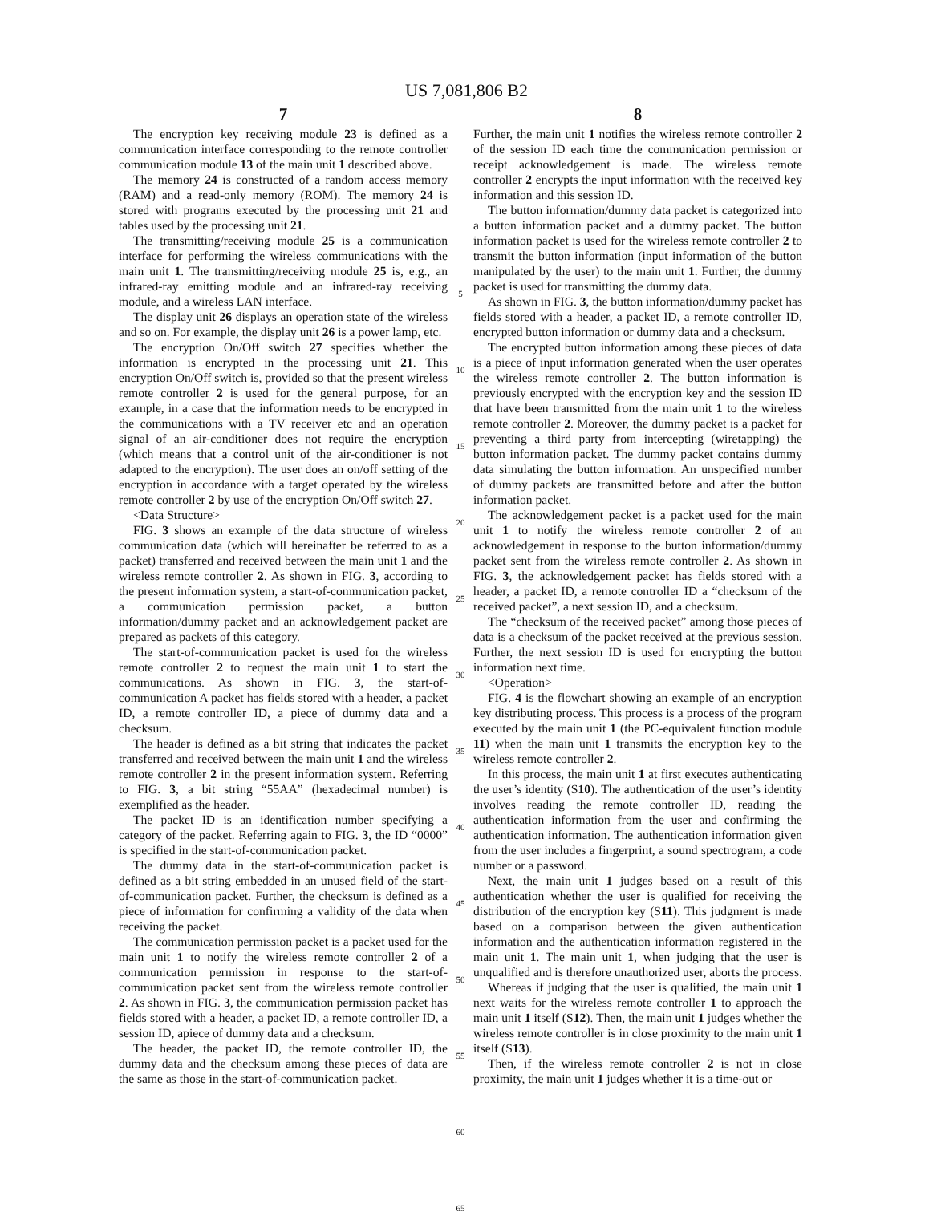US 7,081,806 B2
7
The encryption key receiving module 23 is defined as a communication interface corresponding to the remote controller communication module 13 of the main unit 1 described above.
The memory 24 is constructed of a random access memory (RAM) and a read-only memory (ROM). The memory 24 is stored with programs executed by the processing unit 21 and tables used by the processing unit 21.
The transmitting/receiving module 25 is a communication interface for performing the wireless communications with the main unit 1. The transmitting/receiving module 25 is, e.g., an infrared-ray emitting module and an infrared-ray receiving module, and a wireless LAN interface.
The display unit 26 displays an operation state of the wireless and so on. For example, the display unit 26 is a power lamp, etc.
The encryption On/Off switch 27 specifies whether the information is encrypted in the processing unit 21. This encryption On/Off switch is, provided so that the present wireless remote controller 2 is used for the general purpose, for an example, in a case that the information needs to be encrypted in the communications with a TV receiver etc and an operation signal of an air-conditioner does not require the encryption (which means that a control unit of the air-conditioner is not adapted to the encryption). The user does an on/off setting of the encryption in accordance with a target operated by the wireless remote controller 2 by use of the encryption On/Off switch 27.
<Data Structure>
FIG. 3 shows an example of the data structure of wireless communication data (which will hereinafter be referred to as a packet) transferred and received between the main unit 1 and the wireless remote controller 2. As shown in FIG. 3, according to the present information system, a start-of-communication packet, a communication permission packet, a button information/dummy packet and an acknowledgement packet are prepared as packets of this category.
The start-of-communication packet is used for the wireless remote controller 2 to request the main unit 1 to start the communications. As shown in FIG. 3, the start-of-communication A packet has fields stored with a header, a packet ID, a remote controller ID, a piece of dummy data and a checksum.
The header is defined as a bit string that indicates the packet transferred and received between the main unit 1 and the wireless remote controller 2 in the present information system. Referring to FIG. 3, a bit string “55AA” (hexadecimal number) is exemplified as the header.
The packet ID is an identification number specifying a category of the packet. Referring again to FIG. 3, the ID “0000” is specified in the start-of-communication packet.
The dummy data in the start-of-communication packet is defined as a bit string embedded in an unused field of the start-of-communication packet. Further, the checksum is defined as a piece of information for confirming a validity of the data when receiving the packet.
The communication permission packet is a packet used for the main unit 1 to notify the wireless remote controller 2 of a communication permission in response to the start-of-communication packet sent from the wireless remote controller 2. As shown in FIG. 3, the communication permission packet has fields stored with a header, a packet ID, a remote controller ID, a session ID, apiece of dummy data and a checksum.
The header, the packet ID, the remote controller ID, the dummy data and the checksum among these pieces of data are the same as those in the start-of-communication packet.
5
10
15
20
25
30
35
40
45
50
55
60
65
8
Further, the main unit 1 notifies the wireless remote controller 2 of the session ID each time the communication permission or receipt acknowledgement is made. The wireless remote controller 2 encrypts the input information with the received key information and this session ID.
The button information/dummy data packet is categorized into a button information packet and a dummy packet. The button information packet is used for the wireless remote controller 2 to transmit the button information (input information of the button manipulated by the user) to the main unit 1. Further, the dummy packet is used for transmitting the dummy data.
As shown in FIG. 3, the button information/dummy packet has fields stored with a header, a packet ID, a remote controller ID, encrypted button information or dummy data and a checksum.
The encrypted button information among these pieces of data is a piece of input information generated when the user operates the wireless remote controller 2. The button information is previously encrypted with the encryption key and the session ID that have been transmitted from the main unit 1 to the wireless remote controller 2. Moreover, the dummy packet is a packet for preventing a third party from intercepting (wiretapping) the button information packet. The dummy packet contains dummy data simulating the button information. An unspecified number of dummy packets are transmitted before and after the button information packet.
The acknowledgement packet is a packet used for the main unit 1 to notify the wireless remote controller 2 of an acknowledgement in response to the button information/dummy packet sent from the wireless remote controller 2. As shown in FIG. 3, the acknowledgement packet has fields stored with a header, a packet ID, a remote controller ID a “checksum of the received packet”, a next session ID, and a checksum.
The “checksum of the received packet” among those pieces of data is a checksum of the packet received at the previous session. Further, the next session ID is used for encrypting the button information next time.
<Operation>
FIG. 4 is the flowchart showing an example of an encryption key distributing process. This process is a process of the program executed by the main unit 1 (the PC-equivalent function module 11) when the main unit 1 transmits the encryption key to the wireless remote controller 2.
In this process, the main unit 1 at first executes authenticating the user’s identity (S10). The authentication of the user’s identity involves reading the remote controller ID, reading the authentication information from the user and confirming the authentication information. The authentication information given from the user includes a fingerprint, a sound spectrogram, a code number or a password.
Next, the main unit 1 judges based on a result of this authentication whether the user is qualified for receiving the distribution of the encryption key (S11). This judgment is made based on a comparison between the given authentication information and the authentication information registered in the main unit 1. The main unit 1, when judging that the user is unqualified and is therefore unauthorized user, aborts the process.
Whereas if judging that the user is qualified, the main unit 1 next waits for the wireless remote controller 1 to approach the main unit 1 itself (S12). Then, the main unit 1 judges whether the wireless remote controller is in close proximity to the main unit 1 itself (S13).
Then, if the wireless remote controller 2 is not in close proximity, the main unit 1 judges whether it is a time-out or